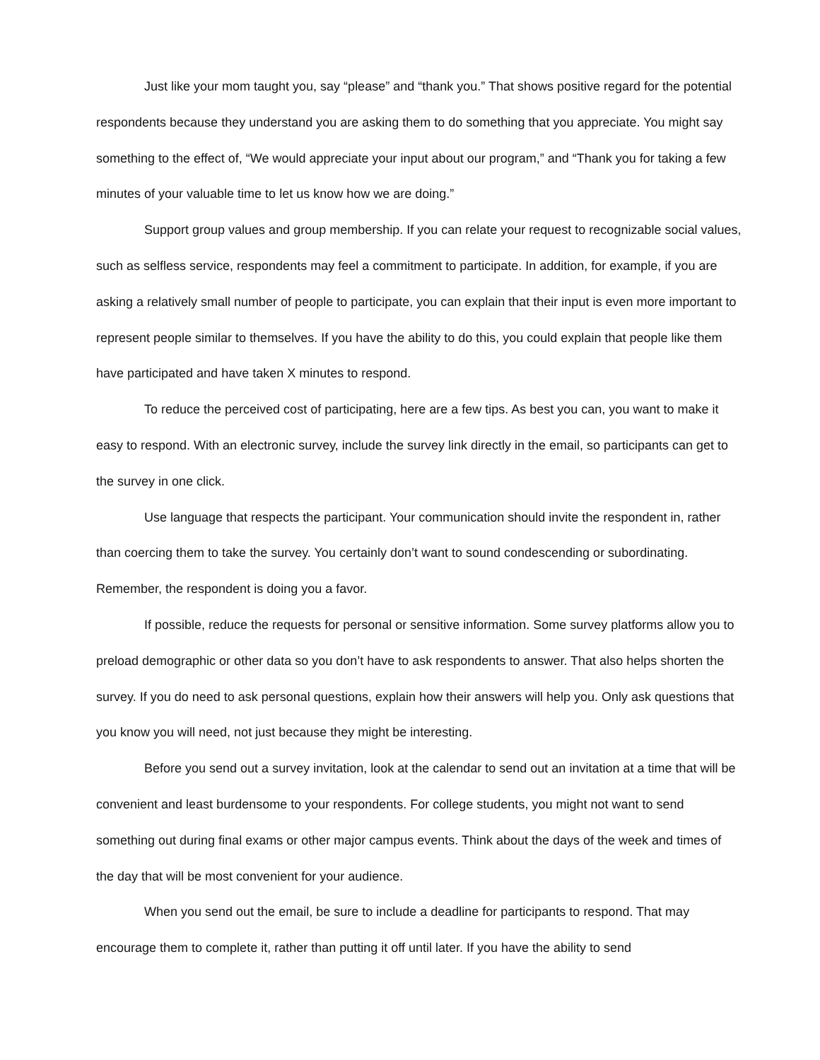Just like your mom taught you, say “please” and “thank you.” That shows positive regard for the potential respondents because they understand you are asking them to do something that you appreciate. You might say something to the effect of, “We would appreciate your input about our program,” and “Thank you for taking a few minutes of your valuable time to let us know how we are doing.”
Support group values and group membership. If you can relate your request to recognizable social values, such as selfless service, respondents may feel a commitment to participate. In addition, for example, if you are asking a relatively small number of people to participate, you can explain that their input is even more important to represent people similar to themselves. If you have the ability to do this, you could explain that people like them have participated and have taken X minutes to respond.
To reduce the perceived cost of participating, here are a few tips. As best you can, you want to make it easy to respond. With an electronic survey, include the survey link directly in the email, so participants can get to the survey in one click.
Use language that respects the participant. Your communication should invite the respondent in, rather than coercing them to take the survey. You certainly don’t want to sound condescending or subordinating. Remember, the respondent is doing you a favor.
If possible, reduce the requests for personal or sensitive information. Some survey platforms allow you to preload demographic or other data so you don’t have to ask respondents to answer. That also helps shorten the survey. If you do need to ask personal questions, explain how their answers will help you. Only ask questions that you know you will need, not just because they might be interesting.
Before you send out a survey invitation, look at the calendar to send out an invitation at a time that will be convenient and least burdensome to your respondents. For college students, you might not want to send something out during final exams or other major campus events. Think about the days of the week and times of the day that will be most convenient for your audience.
When you send out the email, be sure to include a deadline for participants to respond. That may encourage them to complete it, rather than putting it off until later. If you have the ability to send